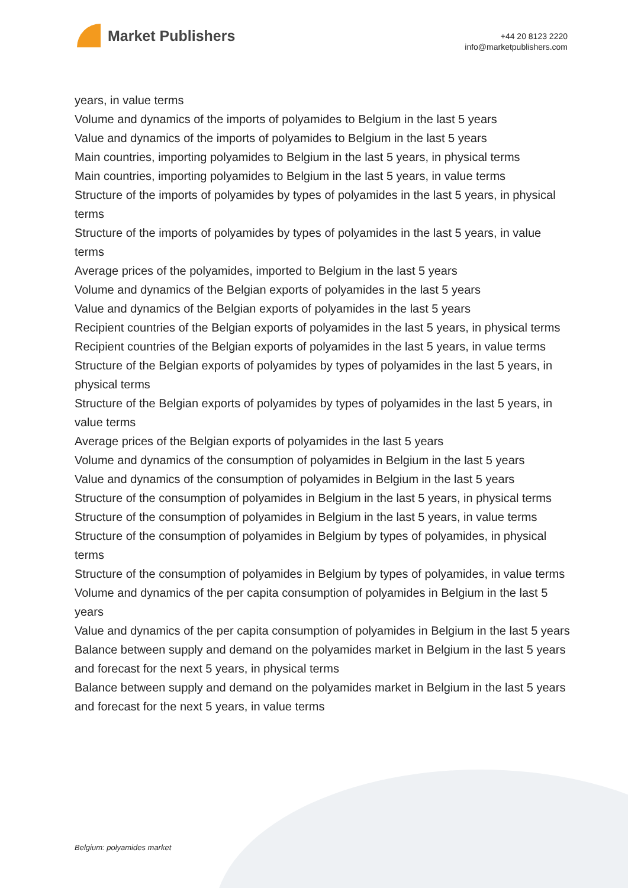Market Publishers
+44 20 8123 2220
info@marketpublishers.com
years, in value terms
Volume and dynamics of the imports of polyamides to Belgium in the last 5 years
Value and dynamics of the imports of polyamides to Belgium in the last 5 years
Main countries, importing polyamides to Belgium in the last 5 years, in physical terms
Main countries, importing polyamides to Belgium in the last 5 years, in value terms
Structure of the imports of polyamides by types of polyamides in the last 5 years, in physical terms
Structure of the imports of polyamides by types of polyamides in the last 5 years, in value terms
Average prices of the polyamides, imported to Belgium in the last 5 years
Volume and dynamics of the Belgian exports of polyamides in the last 5 years
Value and dynamics of the Belgian exports of polyamides in the last 5 years
Recipient countries of the Belgian exports of polyamides in the last 5 years, in physical terms
Recipient countries of the Belgian exports of polyamides in the last 5 years, in value terms
Structure of the Belgian exports of polyamides by types of polyamides in the last 5 years, in physical terms
Structure of the Belgian exports of polyamides by types of polyamides in the last 5 years, in value terms
Average prices of the Belgian exports of polyamides in the last 5 years
Volume and dynamics of the consumption of polyamides in Belgium in the last 5 years
Value and dynamics of the consumption of polyamides in Belgium in the last 5 years
Structure of the consumption of polyamides in Belgium in the last 5 years, in physical terms
Structure of the consumption of polyamides in Belgium in the last 5 years, in value terms
Structure of the consumption of polyamides in Belgium by types of polyamides, in physical terms
Structure of the consumption of polyamides in Belgium by types of polyamides, in value terms
Volume and dynamics of the per capita consumption of polyamides in Belgium in the last 5 years
Value and dynamics of the per capita consumption of polyamides in Belgium in the last 5 years
Balance between supply and demand on the polyamides market in Belgium in the last 5 years and forecast for the next 5 years, in physical terms
Balance between supply and demand on the polyamides market in Belgium in the last 5 years and forecast for the next 5 years, in value terms
Belgium: polyamides market